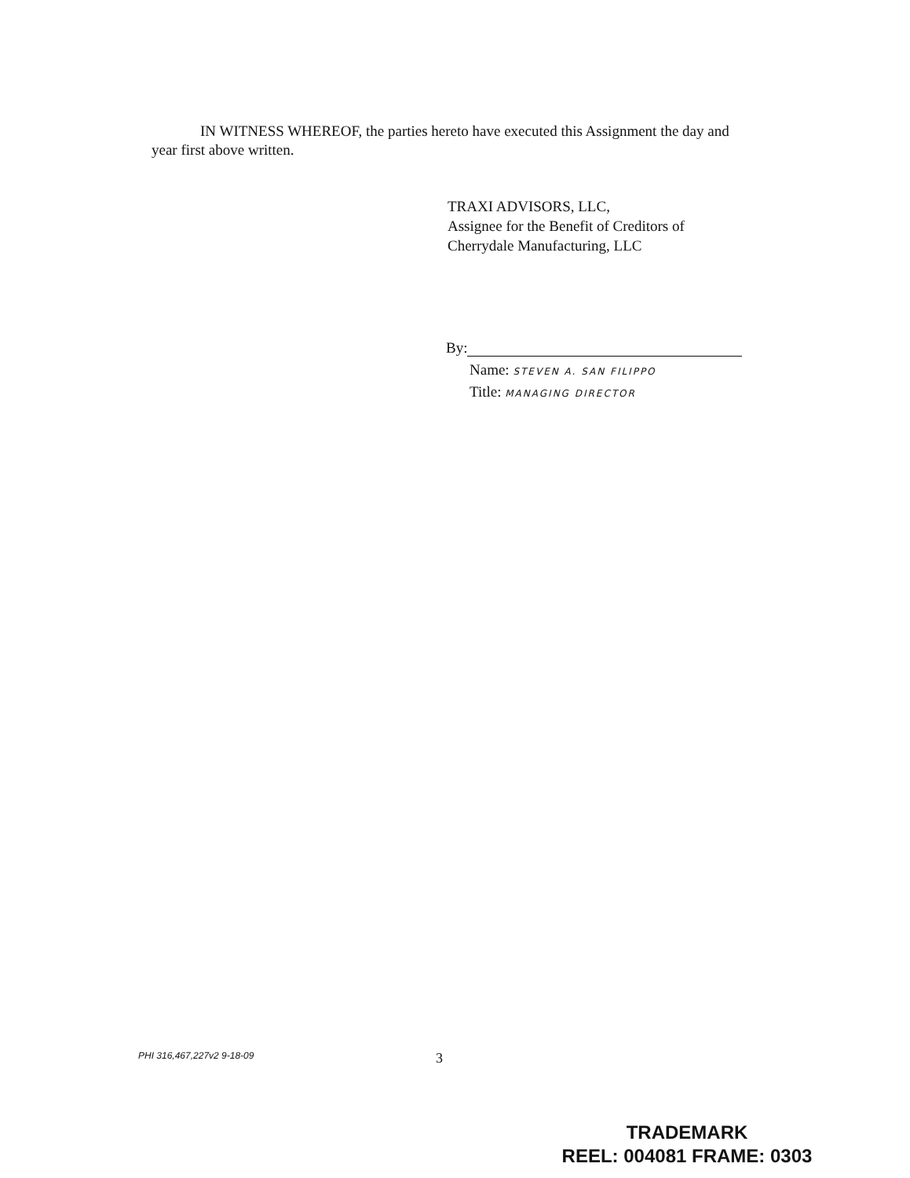IN WITNESS WHEREOF, the parties hereto have executed this Assignment the day and year first above written.
TRAXI ADVISORS, LLC,
Assignee for the Benefit of Creditors of
Cherrydale Manufacturing, LLC
By:
Name: STEVEN A. SAN FILIPPO
Title: MANAGING DIRECTOR
PHI 316,467,227v2 9-18-09 3
TRADEMARK
REEL: 004081 FRAME: 0303